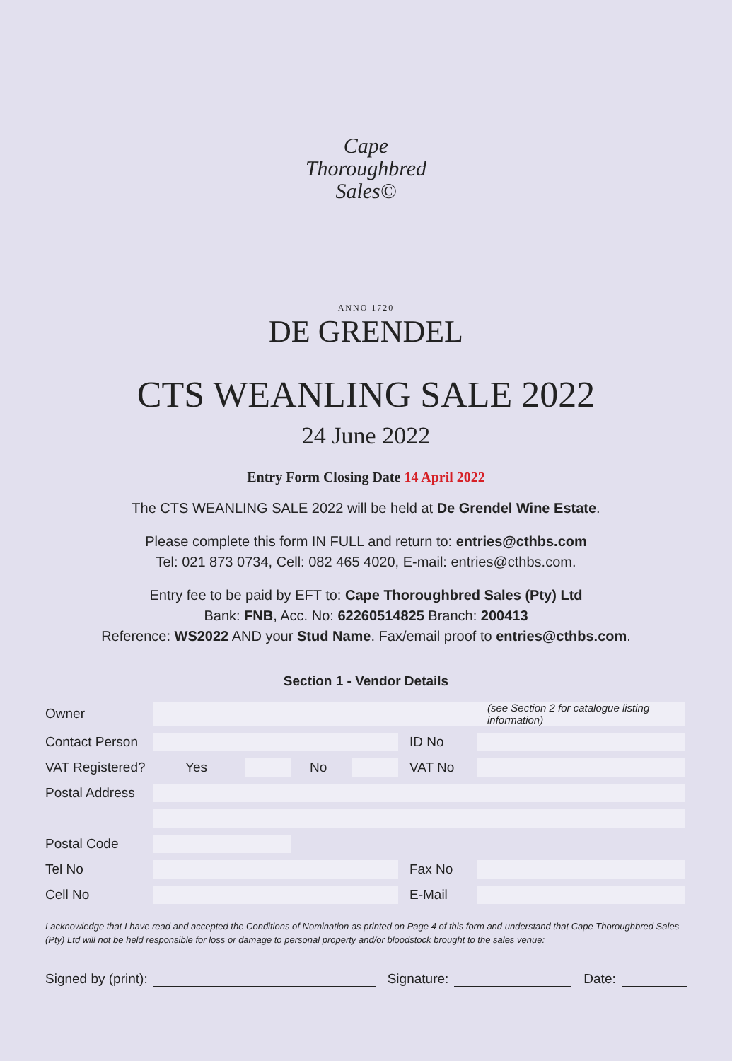Cape
Thoroughbred
Sales©
ANNO 1720
DE GRENDEL
CTS WEANLING SALE 2022
24 June 2022
Entry Form Closing Date 14 April 2022
The CTS WEANLING SALE 2022 will be held at De Grendel Wine Estate.
Please complete this form IN FULL and return to: entries@cthbs.com
Tel: 021 873 0734, Cell: 082 465 4020, E-mail: entries@cthbs.com.
Entry fee to be paid by EFT to: Cape Thoroughbred Sales (Pty) Ltd
Bank: FNB, Acc. No: 62260514825 Branch: 200413
Reference: WS2022 AND your Stud Name. Fax/email proof to entries@cthbs.com.
Section 1 - Vendor Details
| Owner | | | | | | (see Section 2 for catalogue listing information) |
| Contact Person | | | | | ID No | |
| VAT Registered? | Yes | | No | | VAT No | |
| Postal Address | | | | | | |
| Postal Code | | | | | | |
| Tel No | | | | | Fax No | |
| Cell No | | | | | E-Mail | |
I acknowledge that I have read and accepted the Conditions of Nomination as printed on Page 4 of this form and understand that Cape Thoroughbred Sales (Pty) Ltd will not be held responsible for loss or damage to personal property and/or bloodstock brought to the sales venue:
Signed by (print):
Signature:
Date: